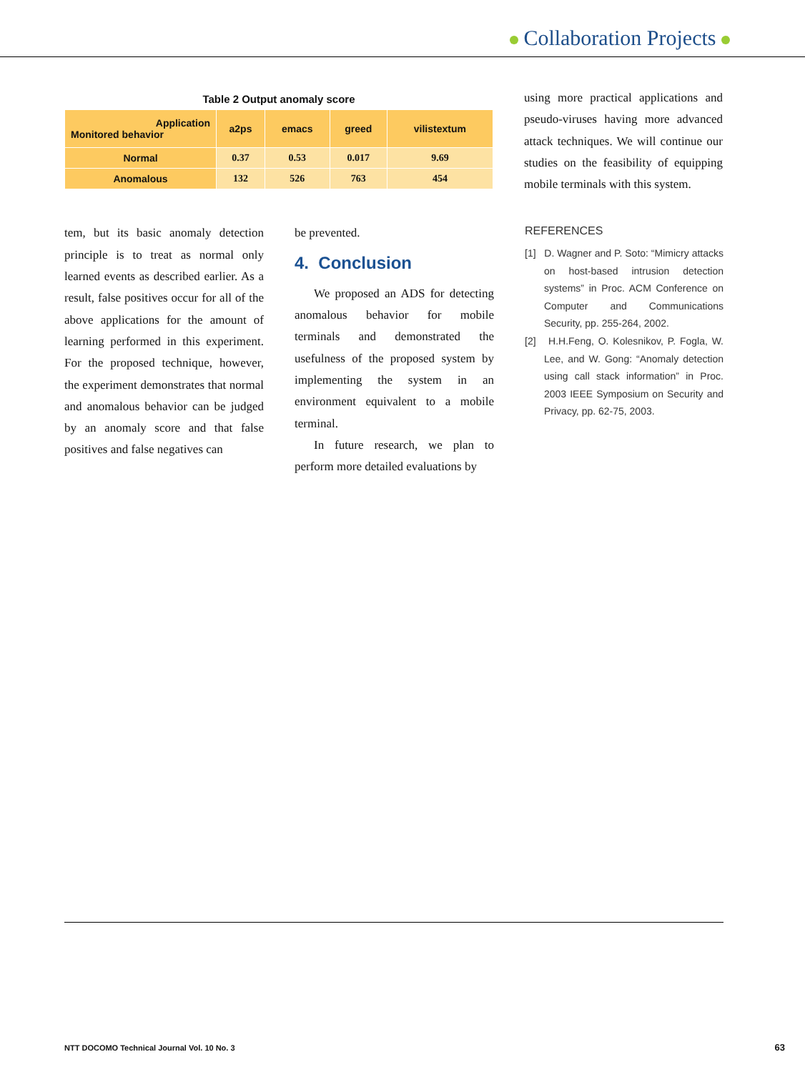Collaboration Projects
Table 2 Output anomaly score
| Application Monitored behavior | a2ps | emacs | greed | vilistextum |
| --- | --- | --- | --- | --- |
| Normal | 0.37 | 0.53 | 0.017 | 9.69 |
| Anomalous | 132 | 526 | 763 | 454 |
using more practical applications and pseudo-viruses having more advanced attack techniques. We will continue our studies on the feasibility of equipping mobile terminals with this system.
tem, but its basic anomaly detection principle is to treat as normal only learned events as described earlier. As a result, false positives occur for all of the above applications for the amount of learning performed in this experiment. For the proposed technique, however, the experiment demonstrates that normal and anomalous behavior can be judged by an anomaly score and that false positives and false negatives can
be prevented.
4. Conclusion
We proposed an ADS for detecting anomalous behavior for mobile terminals and demonstrated the usefulness of the proposed system by implementing the system in an environment equivalent to a mobile terminal.
In future research, we plan to perform more detailed evaluations by
REFERENCES
[1] D. Wagner and P. Soto: “Mimicry attacks on host-based intrusion detection systems” in Proc. ACM Conference on Computer and Communications Security, pp. 255-264, 2002.
[2] H.H.Feng, O. Kolesnikov, P. Fogla, W. Lee, and W. Gong: “Anomaly detection using call stack information” in Proc. 2003 IEEE Symposium on Security and Privacy, pp. 62-75, 2003.
NTT DOCOMO Technical Journal Vol. 10 No. 3
63